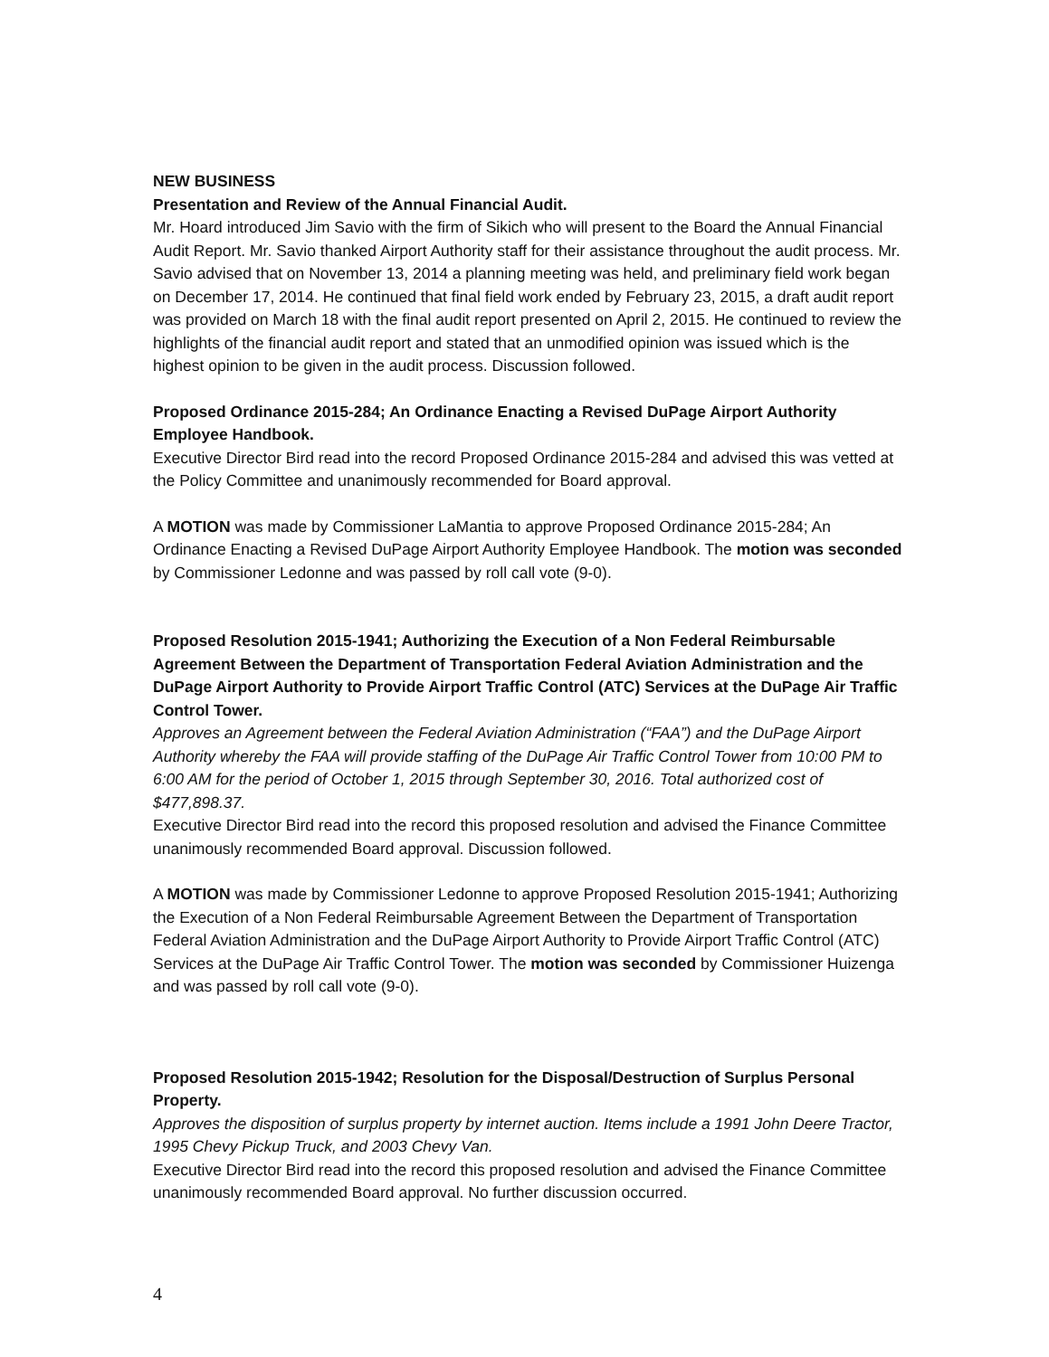NEW BUSINESS
Presentation and Review of the Annual Financial Audit.
Mr. Hoard introduced Jim Savio with the firm of Sikich who will present to the Board the Annual Financial Audit Report. Mr. Savio thanked Airport Authority staff for their assistance throughout the audit process. Mr. Savio advised that on November 13, 2014 a planning meeting was held, and preliminary field work began on December 17, 2014. He continued that final field work ended by February 23, 2015, a draft audit report was provided on March 18 with the final audit report presented on April 2, 2015. He continued to review the highlights of the financial audit report and stated that an unmodified opinion was issued which is the highest opinion to be given in the audit process. Discussion followed.
Proposed Ordinance 2015-284; An Ordinance Enacting a Revised DuPage Airport Authority Employee Handbook.
Executive Director Bird read into the record Proposed Ordinance 2015-284 and advised this was vetted at the Policy Committee and unanimously recommended for Board approval.
A MOTION was made by Commissioner LaMantia to approve Proposed Ordinance 2015-284; An Ordinance Enacting a Revised DuPage Airport Authority Employee Handbook. The motion was seconded by Commissioner Ledonne and was passed by roll call vote (9-0).
Proposed Resolution 2015-1941; Authorizing the Execution of a Non Federal Reimbursable Agreement Between the Department of Transportation Federal Aviation Administration and the DuPage Airport Authority to Provide Airport Traffic Control (ATC) Services at the DuPage Air Traffic Control Tower.
Approves an Agreement between the Federal Aviation Administration (“FAA”) and the DuPage Airport Authority whereby the FAA will provide staffing of the DuPage Air Traffic Control Tower from 10:00 PM to 6:00 AM for the period of October 1, 2015 through September 30, 2016. Total authorized cost of $477,898.37.
Executive Director Bird read into the record this proposed resolution and advised the Finance Committee unanimously recommended Board approval. Discussion followed.
A MOTION was made by Commissioner Ledonne to approve Proposed Resolution 2015-1941; Authorizing the Execution of a Non Federal Reimbursable Agreement Between the Department of Transportation Federal Aviation Administration and the DuPage Airport Authority to Provide Airport Traffic Control (ATC) Services at the DuPage Air Traffic Control Tower. The motion was seconded by Commissioner Huizenga and was passed by roll call vote (9-0).
Proposed Resolution 2015-1942; Resolution for the Disposal/Destruction of Surplus Personal Property.
Approves the disposition of surplus property by internet auction. Items include a 1991 John Deere Tractor, 1995 Chevy Pickup Truck, and 2003 Chevy Van.
Executive Director Bird read into the record this proposed resolution and advised the Finance Committee unanimously recommended Board approval. No further discussion occurred.
4